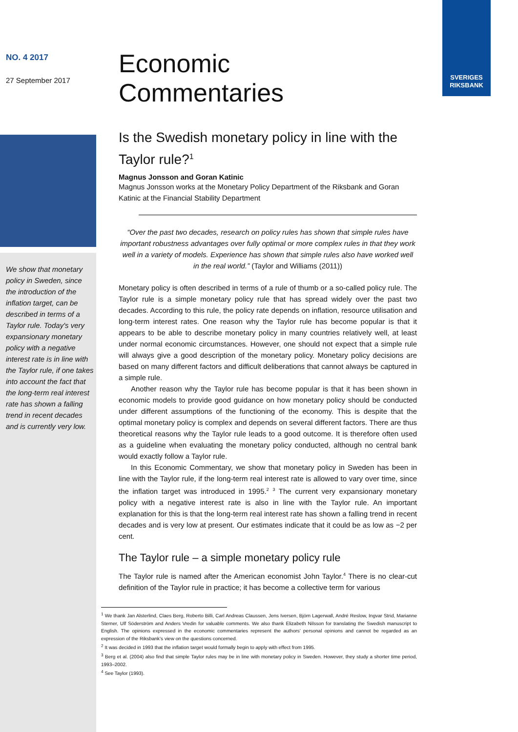SVERIGES
RIKSBANK
NO. 4 2017
27 September 2017
Economic
Commentaries
We show that monetary policy in Sweden, since the introduction of the inflation target, can be described in terms of a Taylor rule. Today's very expansionary monetary policy with a negative interest rate is in line with the Taylor rule, if one takes into account the fact that the long-term real interest rate has shown a falling trend in recent decades and is currently very low.
Is the Swedish monetary policy in line with the Taylor rule?<sup>1</sup>
Magnus Jonsson and Goran Katinic
Magnus Jonsson works at the Monetary Policy Department of the Riksbank and Goran Katinic at the Financial Stability Department
“Over the past two decades, research on policy rules has shown that simple rules have important robustness advantages over fully optimal or more complex rules in that they work well in a variety of models. Experience has shown that simple rules also have worked well in the real world.” (Taylor and Williams (2011))
Monetary policy is often described in terms of a rule of thumb or a so-called policy rule. The Taylor rule is a simple monetary policy rule that has spread widely over the past two decades. According to this rule, the policy rate depends on inflation, resource utilisation and long-term interest rates. One reason why the Taylor rule has become popular is that it appears to be able to describe monetary policy in many countries relatively well, at least under normal economic circumstances. However, one should not expect that a simple rule will always give a good description of the monetary policy. Monetary policy decisions are based on many different factors and difficult deliberations that cannot always be captured in a simple rule.
Another reason why the Taylor rule has become popular is that it has been shown in economic models to provide good guidance on how monetary policy should be conducted under different assumptions of the functioning of the economy. This is despite that the optimal monetary policy is complex and depends on several different factors. There are thus theoretical reasons why the Taylor rule leads to a good outcome. It is therefore often used as a guideline when evaluating the monetary policy conducted, although no central bank would exactly follow a Taylor rule.
In this Economic Commentary, we show that monetary policy in Sweden has been in line with the Taylor rule, if the long-term real interest rate is allowed to vary over time, since the inflation target was introduced in 1995.<sup>2</sup> <sup>3</sup> The current very expansionary monetary policy with a negative interest rate is also in line with the Taylor rule. An important explanation for this is that the long-term real interest rate has shown a falling trend in recent decades and is very low at present. Our estimates indicate that it could be as low as −2 per cent.
The Taylor rule – a simple monetary policy rule
The Taylor rule is named after the American economist John Taylor.<sup>4</sup> There is no clear-cut definition of the Taylor rule in practice; it has become a collective term for various
<sup>1</sup> We thank Jan Alsterlind, Claes Berg, Roberto Billi, Carl Andreas Claussen, Jens Iversen, Björn Lagerwall, André Reslow, Ingvar Strid, Marianne Sterner, Ulf Söderström and Anders Vredin for valuable comments. We also thank Elizabeth Nilsson for translating the Swedish manuscript to English. The opinions expressed in the economic commentaries represent the authors’ personal opinions and cannot be regarded as an expression of the Riksbank’s view on the questions concerned.
<sup>2</sup> It was decided in 1993 that the inflation target would formally begin to apply with effect from 1995.
<sup>3</sup> Berg et al. (2004) also find that simple Taylor rules may be in line with monetary policy in Sweden. However, they study a shorter time period, 1993–2002.
<sup>4</sup> See Taylor (1993).